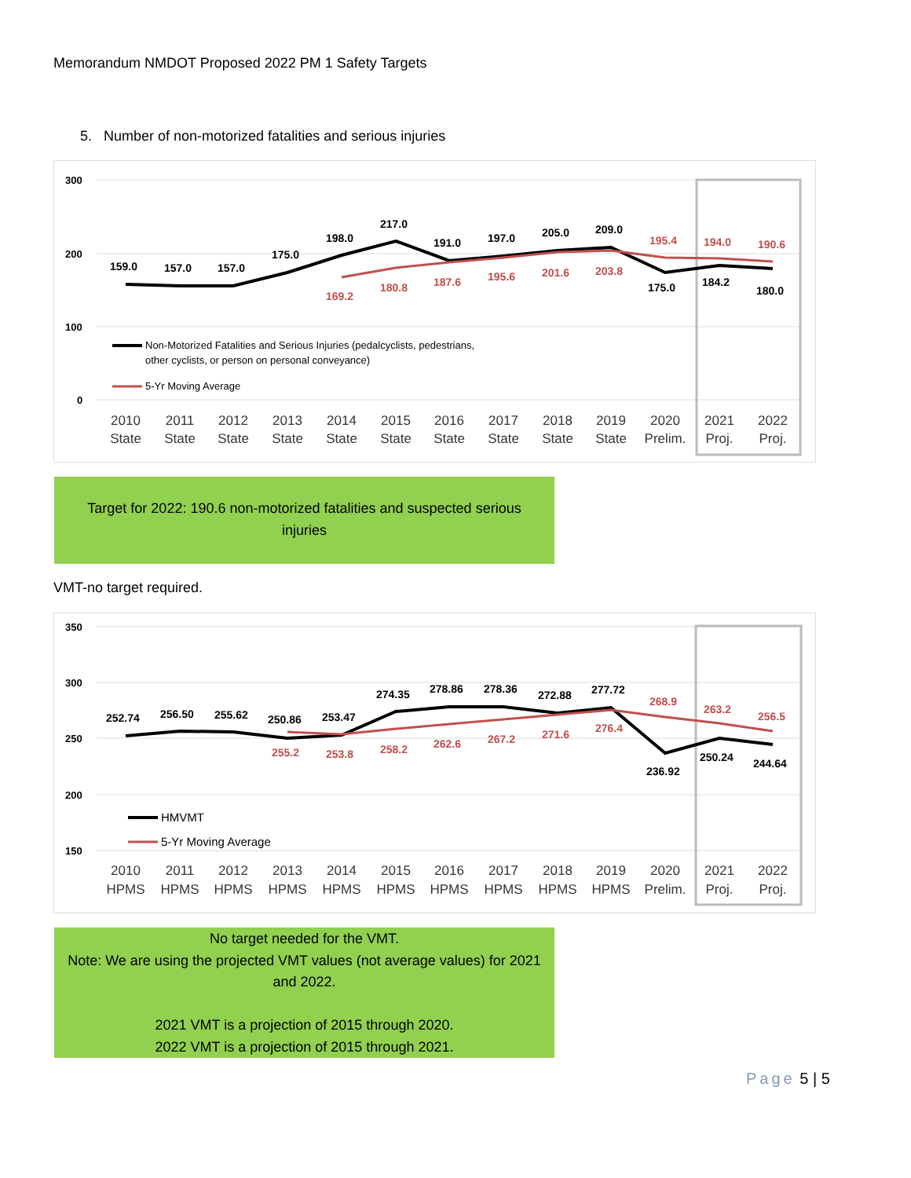Memorandum NMDOT Proposed 2022 PM 1 Safety Targets
5. Number of non-motorized fatalities and serious injuries
300
200
100
0
159.0
157.0
157.0
175.0
198.0
217.0
191.0
197.0
205.0
209.0
175.0
184.2
180.0
169.2
180.8
187.6
195.6
201.6
203.8
195.4
194.0
190.6
Non-Motorized Fatalities and Serious Injuries (pedalcyclists, pedestrians,
other cyclists, or person on personal conveyance)
5-Yr Moving Average
2010
State
2011
State
2012
State
2013
State
2014
State
2015
State
2016
State
2017
State
2018
State
2019
State
2020
Prelim.
2021
Proj.
2022
Proj.
Target for 2022: 190.6 non-motorized fatalities and suspected serious
injuries
VMT-no target required.
350
300
250
200
150
252.74
256.50
255.62
250.86
253.47
274.35
278.86
278.36
272.88
277.72
236.92
250.24
244.64
255.2
253.8
258.2
262.6
267.2
271.6
276.4
268.9
263.2
256.5
HMVMT
5-Yr Moving Average
2010
HPMS
2011
HPMS
2012
HPMS
2013
HPMS
2014
HPMS
2015
HPMS
2016
HPMS
2017
HPMS
2018
HPMS
2019
HPMS
2020
Prelim.
2021
Proj.
2022
Proj.
No target needed for the VMT.
Note: We are using the projected VMT values (not average values) for 2021
and 2022.
2021 VMT is a projection of 2015 through 2020.
2022 VMT is a projection of 2015 through 2021.
Page 5 | 5